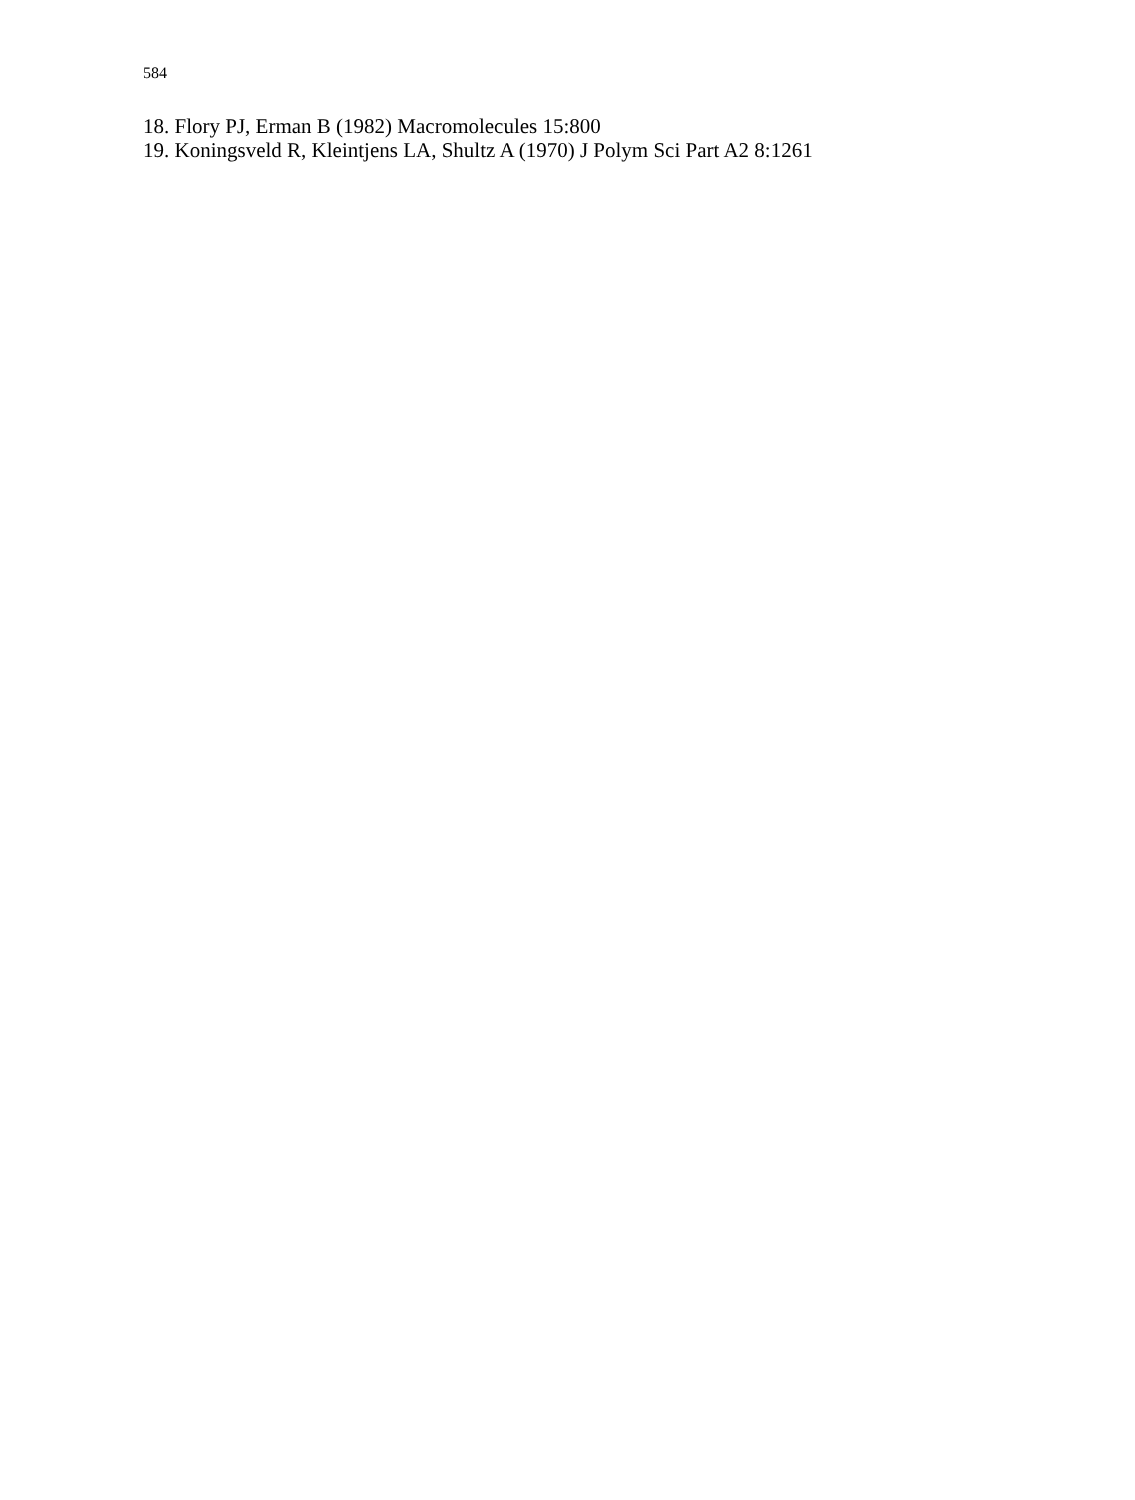584
18. Flory PJ, Erman B (1982) Macromolecules 15:800
19. Koningsveld R, Kleintjens LA, Shultz A (1970) J Polym Sci Part A2 8:1261